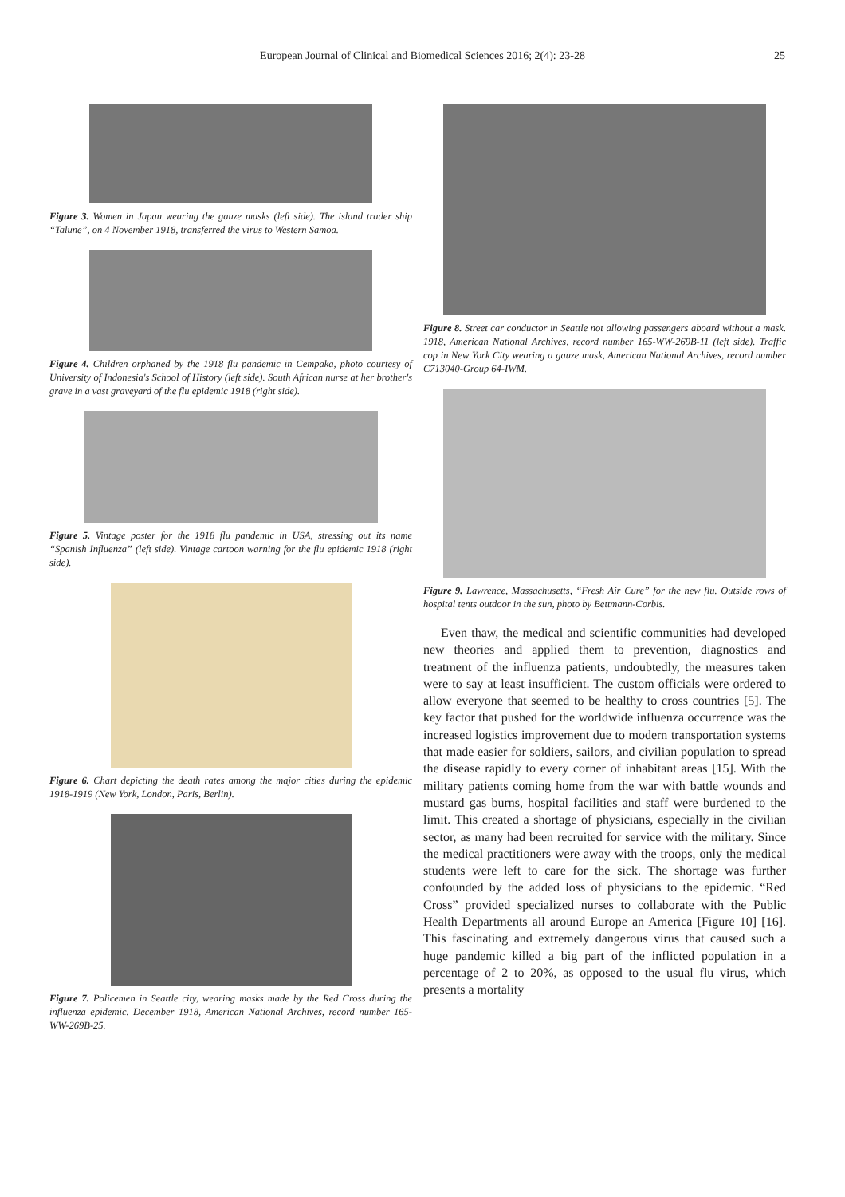European Journal of Clinical and Biomedical Sciences 2016; 2(4): 23-28
25
Figure 3. Women in Japan wearing the gauze masks (left side). The island trader ship “Talune”, on 4 November 1918, transferred the virus to Western Samoa.
Figure 4. Children orphaned by the 1918 flu pandemic in Cempaka, photo courtesy of University of Indonesia's School of History (left side). South African nurse at her brother's grave in a vast graveyard of the flu epidemic 1918 (right side).
Figure 5. Vintage poster for the 1918 flu pandemic in USA, stressing out its name “Spanish Influenza” (left side). Vintage cartoon warning for the flu epidemic 1918 (right side).
Figure 6. Chart depicting the death rates among the major cities during the epidemic 1918-1919 (New York, London, Paris, Berlin).
Figure 7. Policemen in Seattle city, wearing masks made by the Red Cross during the influenza epidemic. December 1918, American National Archives, record number 165-WW-269B-25.
Figure 8. Street car conductor in Seattle not allowing passengers aboard without a mask. 1918, American National Archives, record number 165-WW-269B-11 (left side). Traffic cop in New York City wearing a gauze mask, American National Archives, record number C713040-Group 64-IWM.
Figure 9. Lawrence, Massachusetts, “Fresh Air Cure” for the new flu. Outside rows of hospital tents outdoor in the sun, photo by Bettmann-Corbis.
Even thaw, the medical and scientific communities had developed new theories and applied them to prevention, diagnostics and treatment of the influenza patients, undoubtedly, the measures taken were to say at least insufficient. The custom officials were ordered to allow everyone that seemed to be healthy to cross countries [5]. The key factor that pushed for the worldwide influenza occurrence was the increased logistics improvement due to modern transportation systems that made easier for soldiers, sailors, and civilian population to spread the disease rapidly to every corner of inhabitant areas [15]. With the military patients coming home from the war with battle wounds and mustard gas burns, hospital facilities and staff were burdened to the limit. This created a shortage of physicians, especially in the civilian sector, as many had been recruited for service with the military. Since the medical practitioners were away with the troops, only the medical students were left to care for the sick. The shortage was further confounded by the added loss of physicians to the epidemic. “Red Cross” provided specialized nurses to collaborate with the Public Health Departments all around Europe an America [Figure 10] [16]. This fascinating and extremely dangerous virus that caused such a huge pandemic killed a big part of the inflicted population in a percentage of 2 to 20%, as opposed to the usual flu virus, which presents a mortality